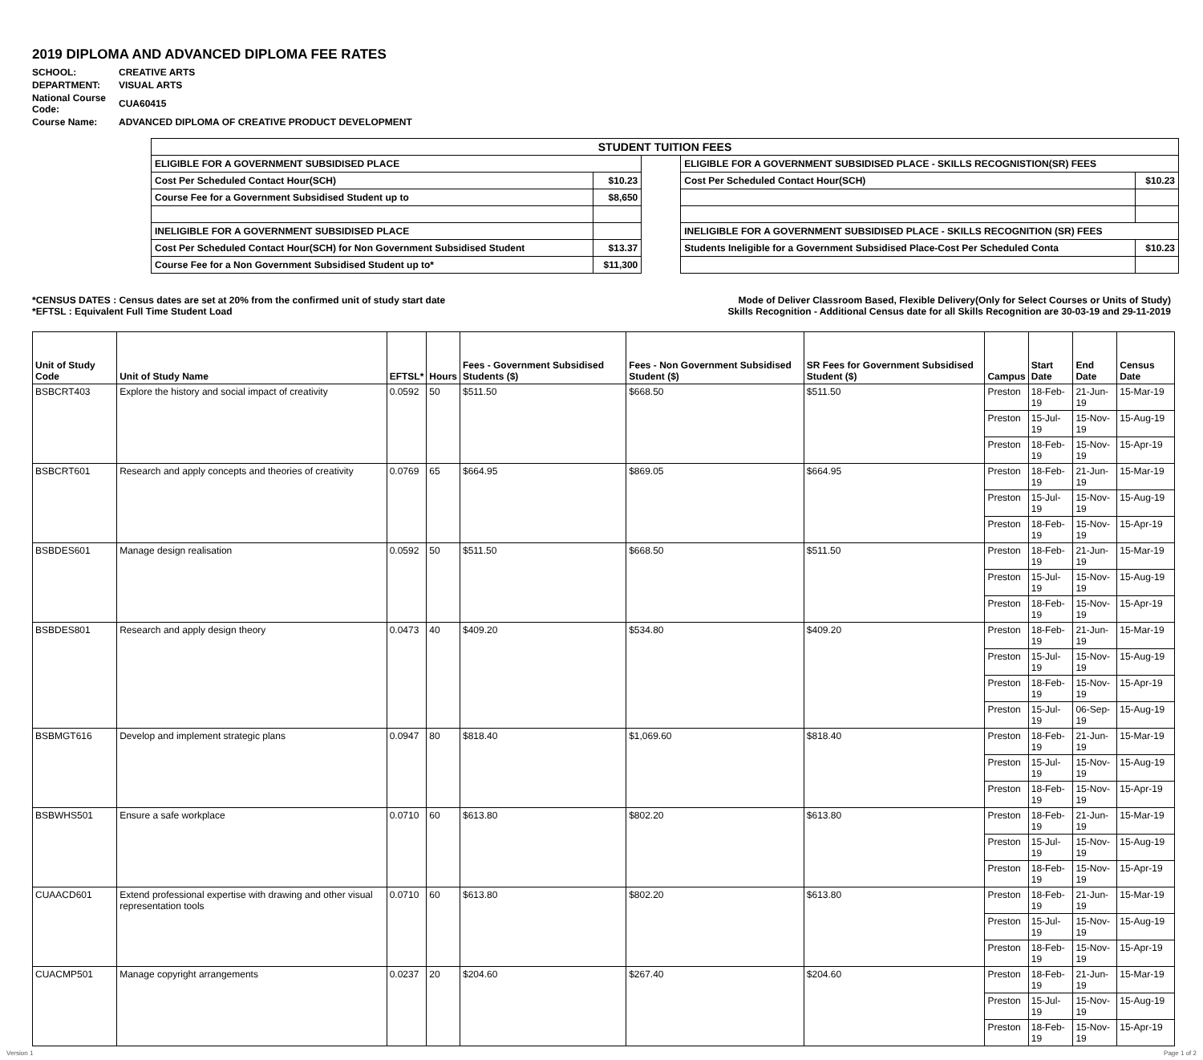2019 DIPLOMA AND ADVANCED DIPLOMA FEE RATES
| SCHOOL: | CREATIVE ARTS |
| DEPARTMENT: | VISUAL ARTS |
| National Course Code: | CUA60415 |
| Course Name: | ADVANCED DIPLOMA OF CREATIVE PRODUCT DEVELOPMENT |
| STUDENT TUITION FEES | | | | |
| ELIGIBLE FOR A GOVERNMENT SUBSIDISED PLACE | | | ELIGIBLE FOR A GOVERNMENT SUBSIDISED PLACE - SKILLS RECOGNISTION(SR) FEES | |
| Cost Per Scheduled Contact Hour(SCH) | $10.23 | | Cost Per Scheduled Contact Hour(SCH) | $10.23 |
| Course Fee for a Government Subsidised Student up to | $8,650 | | | |
| INELIGIBLE FOR A GOVERNMENT SUBSIDISED PLACE | | | INELIGIBLE FOR A GOVERNMENT SUBSIDISED PLACE - SKILLS RECOGNITION (SR) FEES | |
| Cost Per Scheduled Contact Hour(SCH) for Non Government Subsidised Student | $13.37 | | Students Ineligible for a Government Subsidised Place-Cost Per Scheduled Conta | $10.23 |
| Course Fee for a Non Government Subsidised Student up to* | $11,300 | | | |
*CENSUS DATES : Census dates are set at 20% from the confirmed unit of study start date
*EFTSL : Equivalent Full Time Student Load
Mode of Deliver Classroom Based, Flexible Delivery(Only for Select Courses or Units of Study)
Skills Recognition - Additional Census date for all Skills Recognition are 30-03-19 and 29-11-2019
| Unit of Study Code | Unit of Study Name | EFTSL* | Hours | Fees - Government Subsidised Students ($) | Fees - Non Government Subsidised Student ($) | SR Fees for Government Subsidised Student ($) | Campus | Start Date | End Date | Census Date |
| --- | --- | --- | --- | --- | --- | --- | --- | --- | --- | --- |
| BSBCRT403 | Explore the history and social impact of creativity | 0.0592 | 50 | $511.50 | $668.50 | $511.50 | Preston | 18-Feb-19 | 21-Jun-19 | 15-Mar-19 |
| | | | | | | | Preston | 15-Jul-19 | 15-Nov-19 | 15-Aug-19 |
| | | | | | | | Preston | 18-Feb-19 | 15-Nov-19 | 15-Apr-19 |
| BSBCRT601 | Research and apply concepts and theories of creativity | 0.0769 | 65 | $664.95 | $869.05 | $664.95 | Preston | 18-Feb-19 | 21-Jun-19 | 15-Mar-19 |
| | | | | | | | Preston | 15-Jul-19 | 15-Nov-19 | 15-Aug-19 |
| | | | | | | | Preston | 18-Feb-19 | 15-Nov-19 | 15-Apr-19 |
| BSBDES601 | Manage design realisation | 0.0592 | 50 | $511.50 | $668.50 | $511.50 | Preston | 18-Feb-19 | 21-Jun-19 | 15-Mar-19 |
| | | | | | | | Preston | 15-Jul-19 | 15-Nov-19 | 15-Aug-19 |
| | | | | | | | Preston | 18-Feb-19 | 15-Nov-19 | 15-Apr-19 |
| BSBDES801 | Research and apply design theory | 0.0473 | 40 | $409.20 | $534.80 | $409.20 | Preston | 18-Feb-19 | 21-Jun-19 | 15-Mar-19 |
| | | | | | | | Preston | 15-Jul-19 | 15-Nov-19 | 15-Aug-19 |
| | | | | | | | Preston | 18-Feb-19 | 15-Nov-19 | 15-Apr-19 |
| | | | | | | | Preston | 15-Jul-19 | 06-Sep-19 | 15-Aug-19 |
| BSBMGT616 | Develop and implement strategic plans | 0.0947 | 80 | $818.40 | $1,069.60 | $818.40 | Preston | 18-Feb-19 | 21-Jun-19 | 15-Mar-19 |
| | | | | | | | Preston | 15-Jul-19 | 15-Nov-19 | 15-Aug-19 |
| | | | | | | | Preston | 18-Feb-19 | 15-Nov-19 | 15-Apr-19 |
| BSBWHS501 | Ensure a safe workplace | 0.0710 | 60 | $613.80 | $802.20 | $613.80 | Preston | 18-Feb-19 | 21-Jun-19 | 15-Mar-19 |
| | | | | | | | Preston | 15-Jul-19 | 15-Nov-19 | 15-Aug-19 |
| | | | | | | | Preston | 18-Feb-19 | 15-Nov-19 | 15-Apr-19 |
| CUAACD601 | Extend professional expertise with drawing and other visual representation tools | 0.0710 | 60 | $613.80 | $802.20 | $613.80 | Preston | 18-Feb-19 | 21-Jun-19 | 15-Mar-19 |
| | | | | | | | Preston | 15-Jul-19 | 15-Nov-19 | 15-Aug-19 |
| | | | | | | | Preston | 18-Feb-19 | 15-Nov-19 | 15-Apr-19 |
| CUACMP501 | Manage copyright arrangements | 0.0237 | 20 | $204.60 | $267.40 | $204.60 | Preston | 18-Feb-19 | 21-Jun-19 | 15-Mar-19 |
| | | | | | | | Preston | 15-Jul-19 | 15-Nov-19 | 15-Aug-19 |
| | | | | | | | Preston | 18-Feb-19 | 15-Nov-19 | 15-Apr-19 |
Version 1 Page 1 of 2